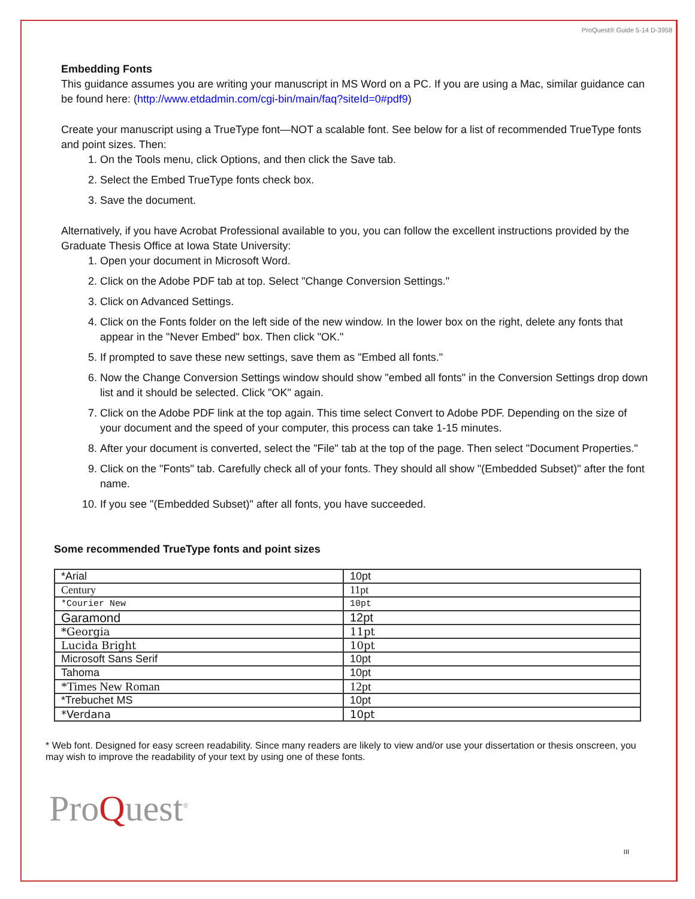ProQuest® Guide 5-14 D-3958
Embedding Fonts
This guidance assumes you are writing your manuscript in MS Word on a PC. If you are using a Mac, similar guidance can be found here: (http://www.etdadmin.com/cgi-bin/main/faq?siteId=0#pdf9)
Create your manuscript using a TrueType font—NOT a scalable font. See below for a list of recommended TrueType fonts and point sizes. Then:
1. On the Tools menu, click Options, and then click the Save tab.
2. Select the Embed TrueType fonts check box.
3. Save the document.
Alternatively, if you have Acrobat Professional available to you, you can follow the excellent instructions provided by the Graduate Thesis Office at Iowa State University:
1. Open your document in Microsoft Word.
2. Click on the Adobe PDF tab at top. Select "Change Conversion Settings."
3. Click on Advanced Settings.
4. Click on the Fonts folder on the left side of the new window. In the lower box on the right, delete any fonts that appear in the "Never Embed" box. Then click "OK."
5. If prompted to save these new settings, save them as "Embed all fonts."
6. Now the Change Conversion Settings window should show "embed all fonts" in the Conversion Settings drop down list and it should be selected. Click "OK" again.
7. Click on the Adobe PDF link at the top again. This time select Convert to Adobe PDF. Depending on the size of your document and the speed of your computer, this process can take 1-15 minutes.
8. After your document is converted, select the "File" tab at the top of the page. Then select "Document Properties."
9. Click on the "Fonts" tab. Carefully check all of your fonts. They should all show "(Embedded Subset)" after the font name.
10. If you see "(Embedded Subset)" after all fonts, you have succeeded.
Some recommended TrueType fonts and point sizes
| *Arial | 10pt |
| Century | 11pt |
| *Courier New | 10pt |
| Garamond | 12pt |
| *Georgia | 11pt |
| Lucida Bright | 10pt |
| Microsoft Sans Serif | 10pt |
| Tahoma | 10pt |
| *Times New Roman | 12pt |
| *Trebuchet MS | 10pt |
| *Verdana | 10pt |
* Web font. Designed for easy screen readability. Since many readers are likely to view and/or use your dissertation or thesis onscreen, you may wish to improve the readability of your text by using one of these fonts.
ProQuest<sup>®</sup>
III